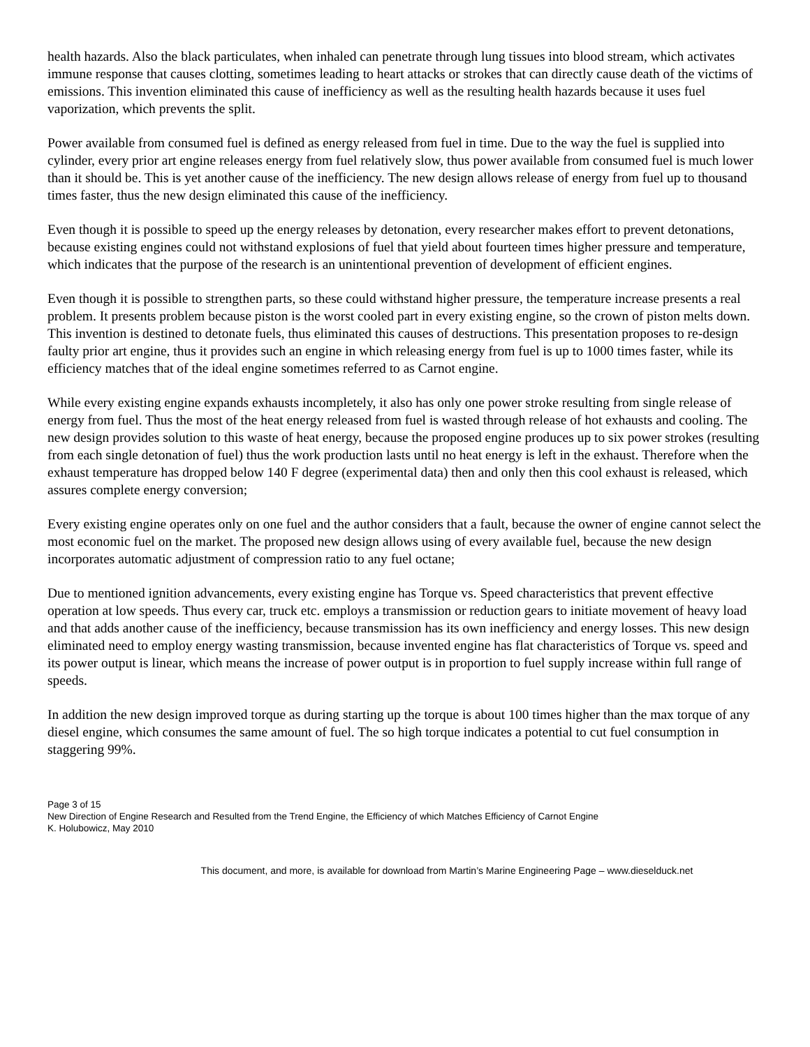health hazards. Also the black particulates, when inhaled can penetrate through lung tissues into blood stream, which activates immune response that causes clotting, sometimes leading to heart attacks or strokes that can directly cause death of the victims of emissions. This invention eliminated this cause of inefficiency as well as the resulting health hazards because it uses fuel vaporization, which prevents the split.
Power available from consumed fuel is defined as energy released from fuel in time. Due to the way the fuel is supplied into cylinder, every prior art engine releases energy from fuel relatively slow, thus power available from consumed fuel is much lower than it should be. This is yet another cause of the inefficiency. The new design allows release of energy from fuel up to thousand times faster, thus the new design eliminated this cause of the inefficiency.
Even though it is possible to speed up the energy releases by detonation, every researcher makes effort to prevent detonations, because existing engines could not withstand explosions of fuel that yield about fourteen times higher pressure and temperature, which indicates that the purpose of the research is an unintentional prevention of development of efficient engines.
Even though it is possible to strengthen parts, so these could withstand higher pressure, the temperature increase presents a real problem. It presents problem because piston is the worst cooled part in every existing engine, so the crown of piston melts down. This invention is destined to detonate fuels, thus eliminated this causes of destructions. This presentation proposes to re-design faulty prior art engine, thus it provides such an engine in which releasing energy from fuel is up to 1000 times faster, while its efficiency matches that of the ideal engine sometimes referred to as Carnot engine.
While every existing engine expands exhausts incompletely, it also has only one power stroke resulting from single release of energy from fuel. Thus the most of the heat energy released from fuel is wasted through release of hot exhausts and cooling. The new design provides solution to this waste of heat energy, because the proposed engine produces up to six power strokes (resulting from each single detonation of fuel) thus the work production lasts until no heat energy is left in the exhaust. Therefore when the exhaust temperature has dropped below 140 F degree (experimental data) then and only then this cool exhaust is released, which assures complete energy conversion;
Every existing engine operates only on one fuel and the author considers that a fault, because the owner of engine cannot select the most economic fuel on the market. The proposed new design allows using of every available fuel, because the new design incorporates automatic adjustment of compression ratio to any fuel octane;
Due to mentioned ignition advancements, every existing engine has Torque vs. Speed characteristics that prevent effective operation at low speeds. Thus every car, truck etc. employs a transmission or reduction gears to initiate movement of heavy load and that adds another cause of the inefficiency, because transmission has its own inefficiency and energy losses. This new design eliminated need to employ energy wasting transmission, because invented engine has flat characteristics of Torque vs. speed and its power output is linear, which means the increase of power output is in proportion to fuel supply increase within full range of speeds.
In addition the new design improved torque as during starting up the torque is about 100 times higher than the max torque of any diesel engine, which consumes the same amount of fuel. The so high torque indicates a potential to cut fuel consumption in staggering 99%.
Page 3 of 15
New Direction of Engine Research and Resulted from the Trend Engine, the Efficiency of which Matches Efficiency of Carnot Engine
K. Holubowicz, May 2010
This document, and more, is available for download from Martin’s Marine Engineering Page – www.dieselduck.net